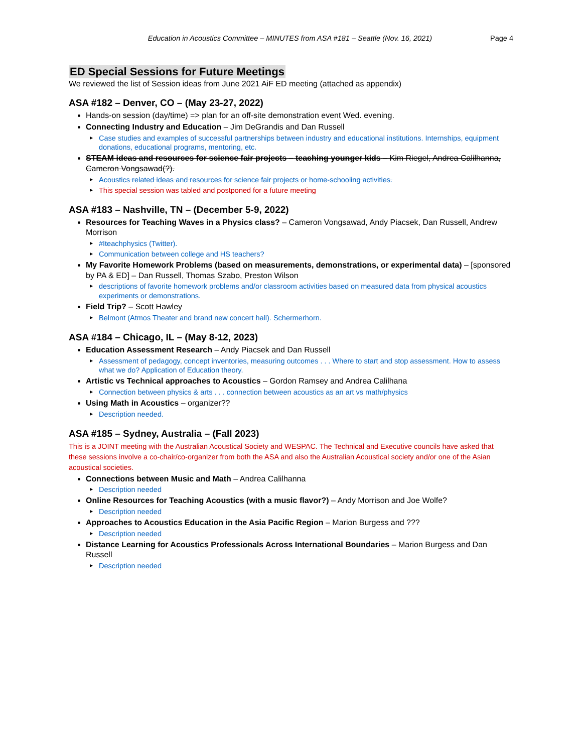Education in Acoustics Committee – MINUTES from ASA #181 – Seattle (Nov. 16, 2021) Page 4
ED Special Sessions for Future Meetings
We reviewed the list of Session ideas from June 2021 AiF ED meeting (attached as appendix)
ASA #182 – Denver, CO – (May 23-27, 2022)
Hands-on session (day/time) => plan for an off-site demonstration event Wed. evening.
Connecting Industry and Education – Jim DeGrandis and Dan Russell
▶ Case studies and examples of successful partnerships between industry and educational institutions. Internships, equipment donations, educational programs, mentoring, etc.
STEAM ideas and resources for science fair projects – teaching younger kids – Kim Riegel, Andrea Calilhanna, Cameron Vongsawad(?).
▶ Acoustics related ideas and resources for science fair projects or home-schooling activities.
▶ This special session was tabled and postponed for a future meeting
ASA #183 – Nashville, TN – (December 5-9, 2022)
Resources for Teaching Waves in a Physics class? – Cameron Vongsawad, Andy Piacsek, Dan Russell, Andrew Morrison
▶ #Iteachphysics (Twitter).
▶ Communication between college and HS teachers?
My Favorite Homework Problems (based on measurements, demonstrations, or experimental data) – [sponsored by PA & ED] – Dan Russell, Thomas Szabo, Preston Wilson
▶ descriptions of favorite homework problems and/or classroom activities based on measured data from physical acoustics experiments or demonstrations.
Field Trip? – Scott Hawley
▶ Belmont (Atmos Theater and brand new concert hall). Schermerhorn.
ASA #184 – Chicago, IL – (May 8-12, 2023)
Education Assessment Research – Andy Piacsek and Dan Russell
▶ Assessment of pedagogy, concept inventories, measuring outcomes . . . Where to start and stop assessment. How to assess what we do? Application of Education theory.
Artistic vs Technical approaches to Acoustics – Gordon Ramsey and Andrea Calilhana
▶ Connection between physics & arts . . . connection between acoustics as an art vs math/physics
Using Math in Acoustics – organizer??
▶ Description needed.
ASA #185 – Sydney, Australia – (Fall 2023)
This is a JOINT meeting with the Australian Acoustical Society and WESPAC. The Technical and Executive councils have asked that these sessions involve a co-chair/co-organizer from both the ASA and also the Australian Acoustical society and/or one of the Asian acoustical societies.
Connections between Music and Math – Andrea Calilhanna
▶ Description needed
Online Resources for Teaching Acoustics (with a music flavor?) – Andy Morrison and Joe Wolfe?
▶ Description needed
Approaches to Acoustics Education in the Asia Pacific Region – Marion Burgess and ???
▶ Description needed
Distance Learning for Acoustics Professionals Across International Boundaries – Marion Burgess and Dan Russell
▶ Description needed